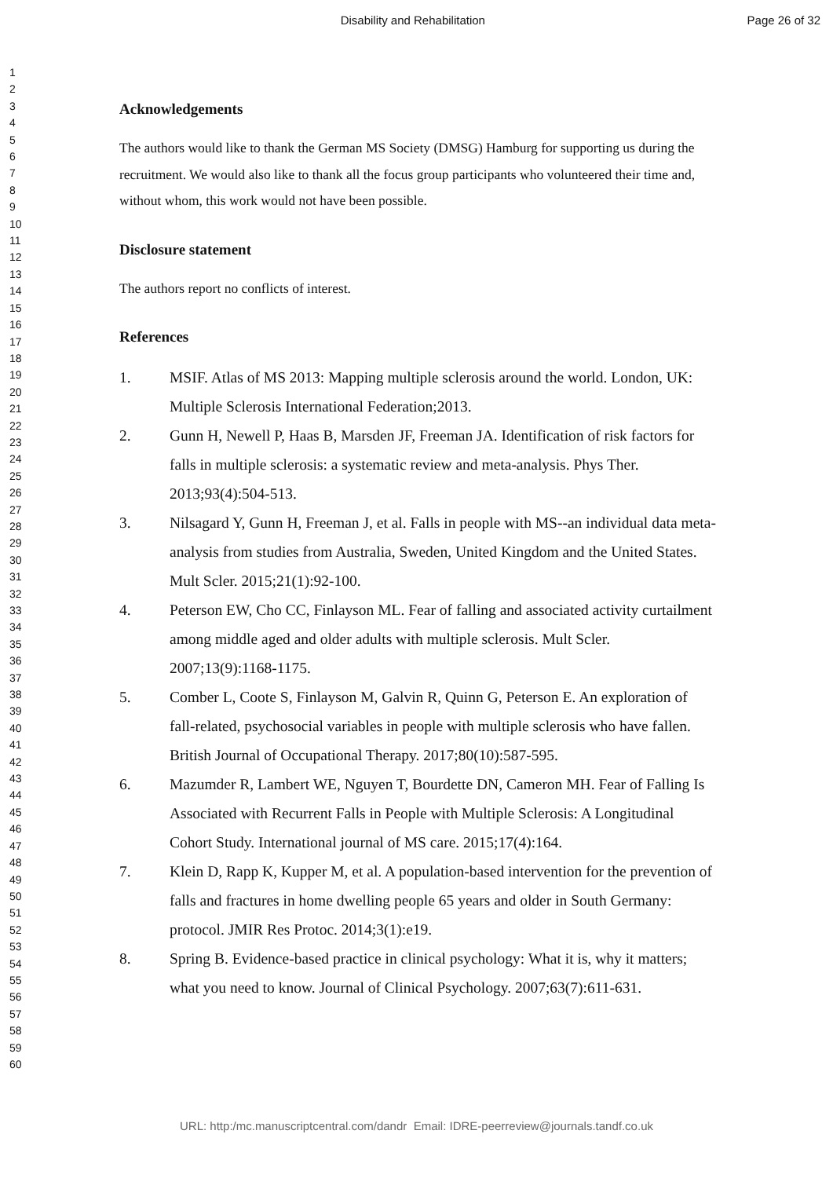Disability and Rehabilitation Page 26 of 32
1
2
3
4
5
6
7
8
9
10
11
12
13
14
15
16
17
18
19
20
21
22
23
24
25
26
27
28
29
30
31
32
33
34
35
36
37
38
39
40
41
42
43
44
45
46
47
48
49
50
51
52
53
54
55
56
57
58
59
60
Acknowledgements
The authors would like to thank the German MS Society (DMSG) Hamburg for supporting us during the recruitment. We would also like to thank all the focus group participants who volunteered their time and, without whom, this work would not have been possible.
Disclosure statement
The authors report no conflicts of interest.
References
1. MSIF. Atlas of MS 2013: Mapping multiple sclerosis around the world. London, UK: Multiple Sclerosis International Federation;2013.
2. Gunn H, Newell P, Haas B, Marsden JF, Freeman JA. Identification of risk factors for falls in multiple sclerosis: a systematic review and meta-analysis. Phys Ther. 2013;93(4):504-513.
3. Nilsagard Y, Gunn H, Freeman J, et al. Falls in people with MS--an individual data meta-analysis from studies from Australia, Sweden, United Kingdom and the United States. Mult Scler. 2015;21(1):92-100.
4. Peterson EW, Cho CC, Finlayson ML. Fear of falling and associated activity curtailment among middle aged and older adults with multiple sclerosis. Mult Scler. 2007;13(9):1168-1175.
5. Comber L, Coote S, Finlayson M, Galvin R, Quinn G, Peterson E. An exploration of fall-related, psychosocial variables in people with multiple sclerosis who have fallen. British Journal of Occupational Therapy. 2017;80(10):587-595.
6. Mazumder R, Lambert WE, Nguyen T, Bourdette DN, Cameron MH. Fear of Falling Is Associated with Recurrent Falls in People with Multiple Sclerosis: A Longitudinal Cohort Study. International journal of MS care. 2015;17(4):164.
7. Klein D, Rapp K, Kupper M, et al. A population-based intervention for the prevention of falls and fractures in home dwelling people 65 years and older in South Germany: protocol. JMIR Res Protoc. 2014;3(1):e19.
8. Spring B. Evidence-based practice in clinical psychology: What it is, why it matters; what you need to know. Journal of Clinical Psychology. 2007;63(7):611-631.
URL: http:/mc.manuscriptcentral.com/dandr Email: IDRE-peerreview@journals.tandf.co.uk